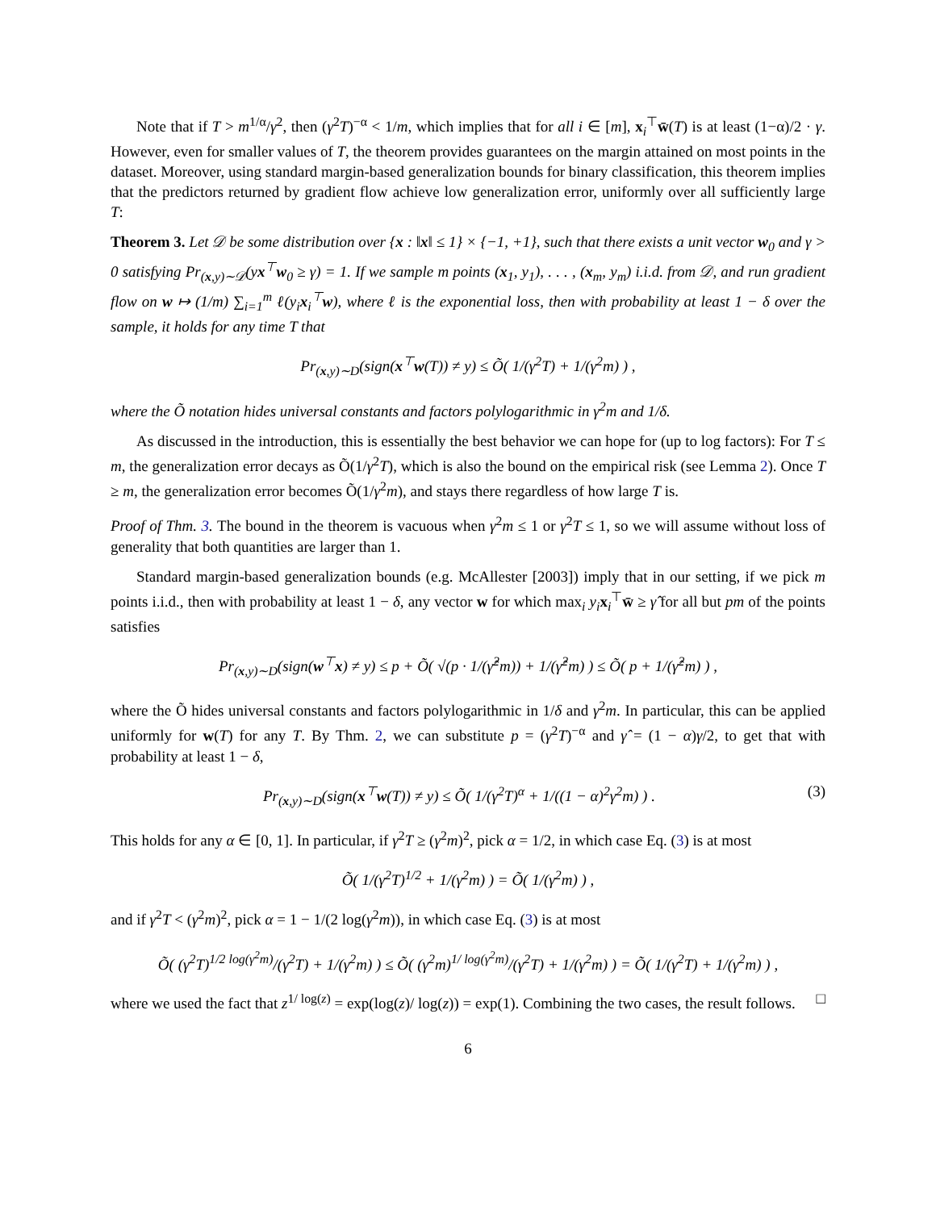Note that if T > m<sup>1/α</sup>/γ<sup>2</sup>, then (γ<sup>2</sup>T)<sup>−α</sup> < 1/m, which implies that for all i ∈ [m], x<sub>i</sub><sup>⊤</sup>w̄(T) is at least (1−α)/2 · γ. However, even for smaller values of T, the theorem provides guarantees on the margin attained on most points in the dataset. Moreover, using standard margin-based generalization bounds for binary classification, this theorem implies that the predictors returned by gradient flow achieve low generalization error, uniformly over all sufficiently large T:
Theorem 3. Let 𝒟 be some distribution over {x : ‖x‖ ≤ 1} × {−1, +1}, such that there exists a unit vector w<sub>0</sub> and γ > 0 satisfying Pr<sub>(x,y)∼𝒟</sub>(yx<sup>⊤</sup>w<sub>0</sub> ≥ γ) = 1. If we sample m points (x<sub>1</sub>, y<sub>1</sub>), . . . , (x<sub>m</sub>, y<sub>m</sub>) i.i.d. from 𝒟, and run gradient flow on w ↦ (1/m) ∑<sub>i=1</sub><sup>m</sup> ℓ(y<sub>i</sub>x<sub>i</sub><sup>⊤</sup>w), where ℓ is the exponential loss, then with probability at least 1 − δ over the sample, it holds for any time T that
Pr<sub>(x,y)∼D</sub>(sign(x<sup>⊤</sup>w(T)) ≠ y) ≤ Õ( 1/(γ<sup>2</sup>T) + 1/(γ<sup>2</sup>m) ) ,
where the Õ notation hides universal constants and factors polylogarithmic in γ<sup>2</sup>m and 1/δ.
As discussed in the introduction, this is essentially the best behavior we can hope for (up to log factors): For T ≤ m, the generalization error decays as Õ(1/γ<sup>2</sup>T), which is also the bound on the empirical risk (see Lemma 2). Once T ≥ m, the generalization error becomes Õ(1/γ<sup>2</sup>m), and stays there regardless of how large T is.
Proof of Thm. 3. The bound in the theorem is vacuous when γ<sup>2</sup>m ≤ 1 or γ<sup>2</sup>T ≤ 1, so we will assume without loss of generality that both quantities are larger than 1.
Standard margin-based generalization bounds (e.g. McAllester [2003]) imply that in our setting, if we pick m points i.i.d., then with probability at least 1 − δ, any vector w for which max<sub>i</sub> y<sub>i</sub> x<sub>i</sub><sup>⊤</sup>w̄ ≥ γ̂ for all but pm of the points satisfies
Pr<sub>(x,y)∼D</sub>(sign(w<sup>⊤</sup>x) ≠ y) ≤ p + Õ( √(p · 1/(γ̂<sup>2</sup>m)) + 1/(γ̂<sup>2</sup>m) ) ≤ Õ( p + 1/(γ̂<sup>2</sup>m) ) ,
where the Õ hides universal constants and factors polylogarithmic in 1/δ and γ<sup>2</sup>m. In particular, this can be applied uniformly for w(T) for any T. By Thm. 2, we can substitute p = (γ<sup>2</sup>T)<sup>−α</sup> and γ̂ = (1 − α)γ/2, to get that with probability at least 1 − δ,
Pr<sub>(x,y)∼D</sub>(sign(x<sup>⊤</sup>w(T)) ≠ y) ≤ Õ( 1/(γ<sup>2</sup>T)<sup>α</sup> + 1/((1 − α)<sup>2</sup>γ<sup>2</sup>m) ) . (3)
This holds for any α ∈ [0, 1]. In particular, if γ<sup>2</sup>T ≥ (γ<sup>2</sup>m)<sup>2</sup>, pick α = 1/2, in which case Eq. (3) is at most
Õ( 1/(γ<sup>2</sup>T)<sup>1/2</sup> + 1/(γ<sup>2</sup>m) ) = Õ( 1/(γ<sup>2</sup>m) ) ,
and if γ<sup>2</sup>T < (γ<sup>2</sup>m)<sup>2</sup>, pick α = 1 − 1/(2 log(γ<sup>2</sup>m)), in which case Eq. (3) is at most
Õ( (γ<sup>2</sup>T)<sup>1/2 log(γ<sup>2</sup>m)</sup>/(γ<sup>2</sup>T) + 1/(γ<sup>2</sup>m) ) ≤ Õ( (γ<sup>2</sup>m)<sup>1/ log(γ<sup>2</sup>m)</sup>/(γ<sup>2</sup>T) + 1/(γ<sup>2</sup>m) ) = Õ( 1/(γ<sup>2</sup>T) + 1/(γ<sup>2</sup>m) ) ,
where we used the fact that z<sup>1/ log(z)</sup> = exp(log(z)/ log(z)) = exp(1). Combining the two cases, the result follows. □
6